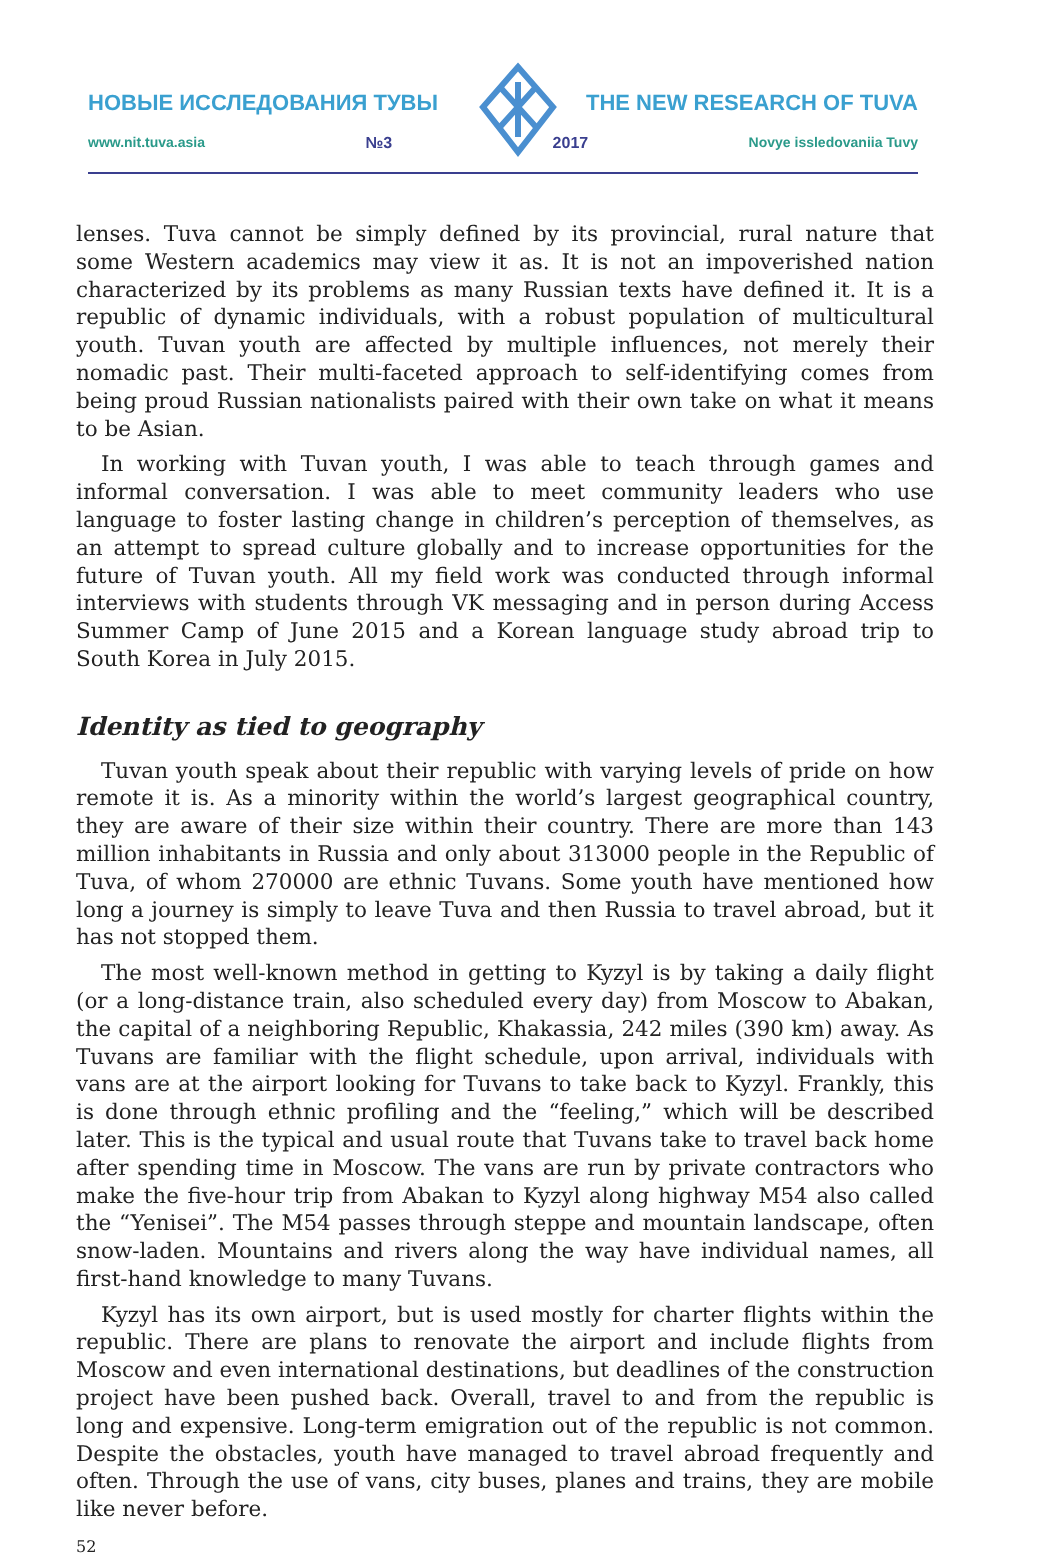НОВЫЕ ИССЛЕДОВАНИЯ ТУВЫ THE NEW RESEARCH OF TUVA
www.nit.tuva.asia №3 2017 Novye issledovaniia Tuvy
lenses. Tuva cannot be simply defined by its provincial, rural nature that some Western academics may view it as. It is not an impoverished nation characterized by its problems as many Russian texts have defined it. It is a republic of dynamic individuals, with a robust population of multicultural youth. Tuvan youth are affected by multiple influences, not merely their nomadic past. Their multi-faceted approach to self-identifying comes from being proud Russian nationalists paired with their own take on what it means to be Asian.
In working with Tuvan youth, I was able to teach through games and informal conversation. I was able to meet community leaders who use language to foster lasting change in children’s perception of themselves, as an attempt to spread culture globally and to increase opportunities for the future of Tuvan youth. All my field work was conducted through informal interviews with students through VK messaging and in person during Access Summer Camp of June 2015 and a Korean language study abroad trip to South Korea in July 2015.
Identity as tied to geography
Tuvan youth speak about their republic with varying levels of pride on how remote it is. As a minority within the world’s largest geographical country, they are aware of their size within their country. There are more than 143 million inhabitants in Russia and only about 313000 people in the Republic of Tuva, of whom 270000 are ethnic Tuvans. Some youth have mentioned how long a journey is simply to leave Tuva and then Russia to travel abroad, but it has not stopped them.
The most well-known method in getting to Kyzyl is by taking a daily flight (or a long-distance train, also scheduled every day) from Moscow to Abakan, the capital of a neighboring Republic, Khakassia, 242 miles (390 km) away. As Tuvans are familiar with the flight schedule, upon arrival, individuals with vans are at the airport looking for Tuvans to take back to Kyzyl. Frankly, this is done through ethnic profiling and the “feeling,” which will be described later. This is the typical and usual route that Tuvans take to travel back home after spending time in Moscow. The vans are run by private contractors who make the five-hour trip from Abakan to Kyzyl along highway M54 also called the “Yenisei”. The M54 passes through steppe and mountain landscape, often snow-laden. Mountains and rivers along the way have individual names, all first-hand knowledge to many Tuvans.
Kyzyl has its own airport, but is used mostly for charter flights within the republic. There are plans to renovate the airport and include flights from Moscow and even international destinations, but deadlines of the construction project have been pushed back. Overall, travel to and from the republic is long and expensive. Long-term emigration out of the republic is not common. Despite the obstacles, youth have managed to travel abroad frequently and often. Through the use of vans, city buses, planes and trains, they are mobile like never before.
52